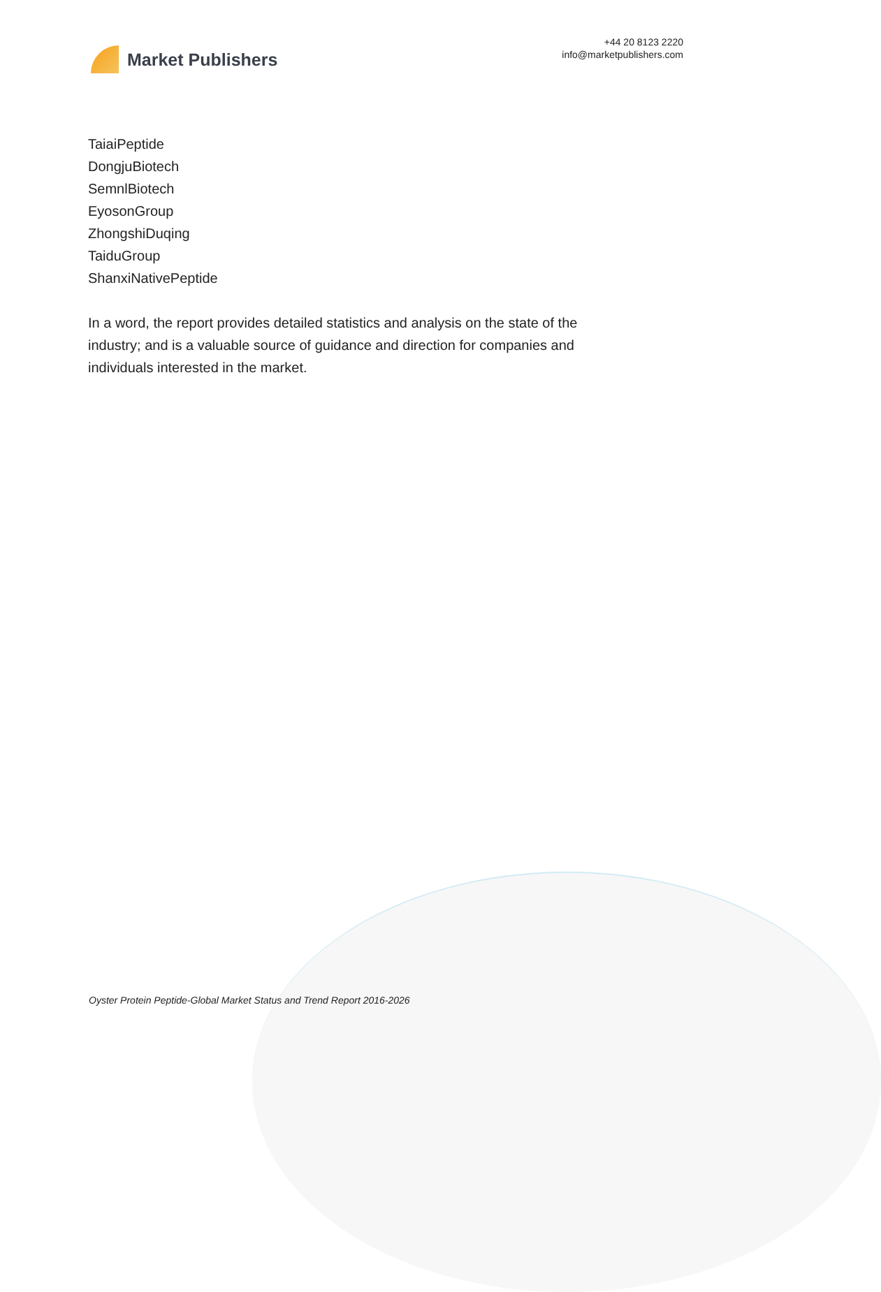Market Publishers
+44 20 8123 2220
info@marketpublishers.com
TaiaiPeptide
DongjuBiotech
SemnlBiotech
EyosonGroup
ZhongshiDuqing
TaiduGroup
ShanxiNativePeptide
In a word, the report provides detailed statistics and analysis on the state of the industry; and is a valuable source of guidance and direction for companies and individuals interested in the market.
Oyster Protein Peptide-Global Market Status and Trend Report 2016-2026